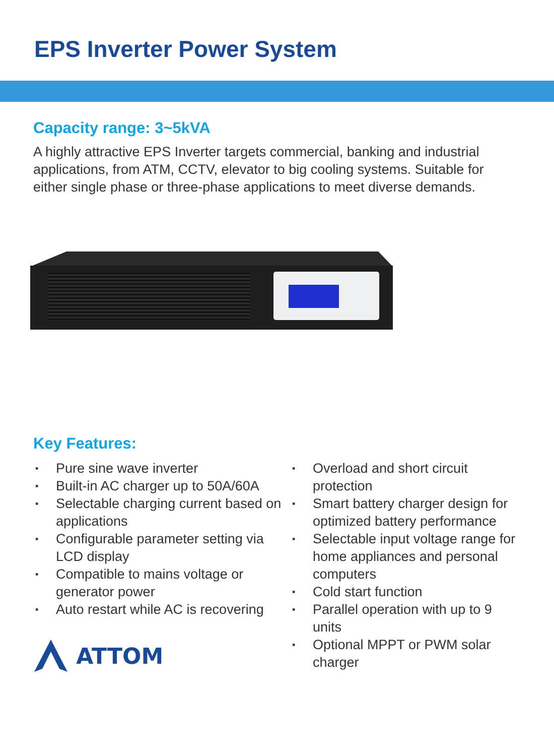EPS Inverter Power System
Capacity range: 3~5kVA
A highly attractive EPS Inverter targets commercial, banking and industrial applications, from ATM, CCTV, elevator to big cooling systems. Suitable for either single phase or three-phase applications to meet diverse demands.
Key Features:
▪ Pure sine wave inverter
▪ Built-in AC charger up to 50A/60A
▪ Selectable charging current based on applications
▪ Configurable parameter setting via LCD display
▪ Compatible to mains voltage or generator power
▪ Auto restart while AC is recovering
ATTOM
▪ Overload and short circuit protection
▪ Smart battery charger design for optimized battery performance
▪ Selectable input voltage range for home appliances and personal computers
▪ Cold start function
▪ Parallel operation with up to 9 units
▪ Optional MPPT or PWM solar charger